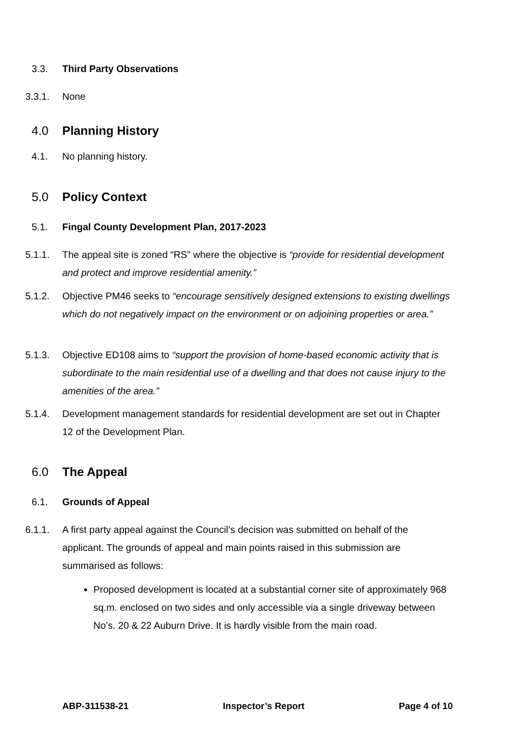3.3. Third Party Observations
3.3.1. None
4.0
Planning History
4.1. No planning history.
5.0
Policy Context
5.1. Fingal County Development Plan, 2017-2023
5.1.1. The appeal site is zoned “RS” where the objective is “provide for residential development and protect and improve residential amenity.”
5.1.2. Objective PM46 seeks to “encourage sensitively designed extensions to existing dwellings which do not negatively impact on the environment or on adjoining properties or area.”
5.1.3. Objective ED108 aims to “support the provision of home-based economic activity that is subordinate to the main residential use of a dwelling and that does not cause injury to the amenities of the area.”
5.1.4. Development management standards for residential development are set out in Chapter 12 of the Development Plan.
6.0
The Appeal
6.1. Grounds of Appeal
6.1.1. A first party appeal against the Council’s decision was submitted on behalf of the applicant. The grounds of appeal and main points raised in this submission are summarised as follows:
Proposed development is located at a substantial corner site of approximately 968 sq.m. enclosed on two sides and only accessible via a single driveway between No’s. 20 & 22 Auburn Drive. It is hardly visible from the main road.
ABP-311538-21 Inspector’s Report Page 4 of 10